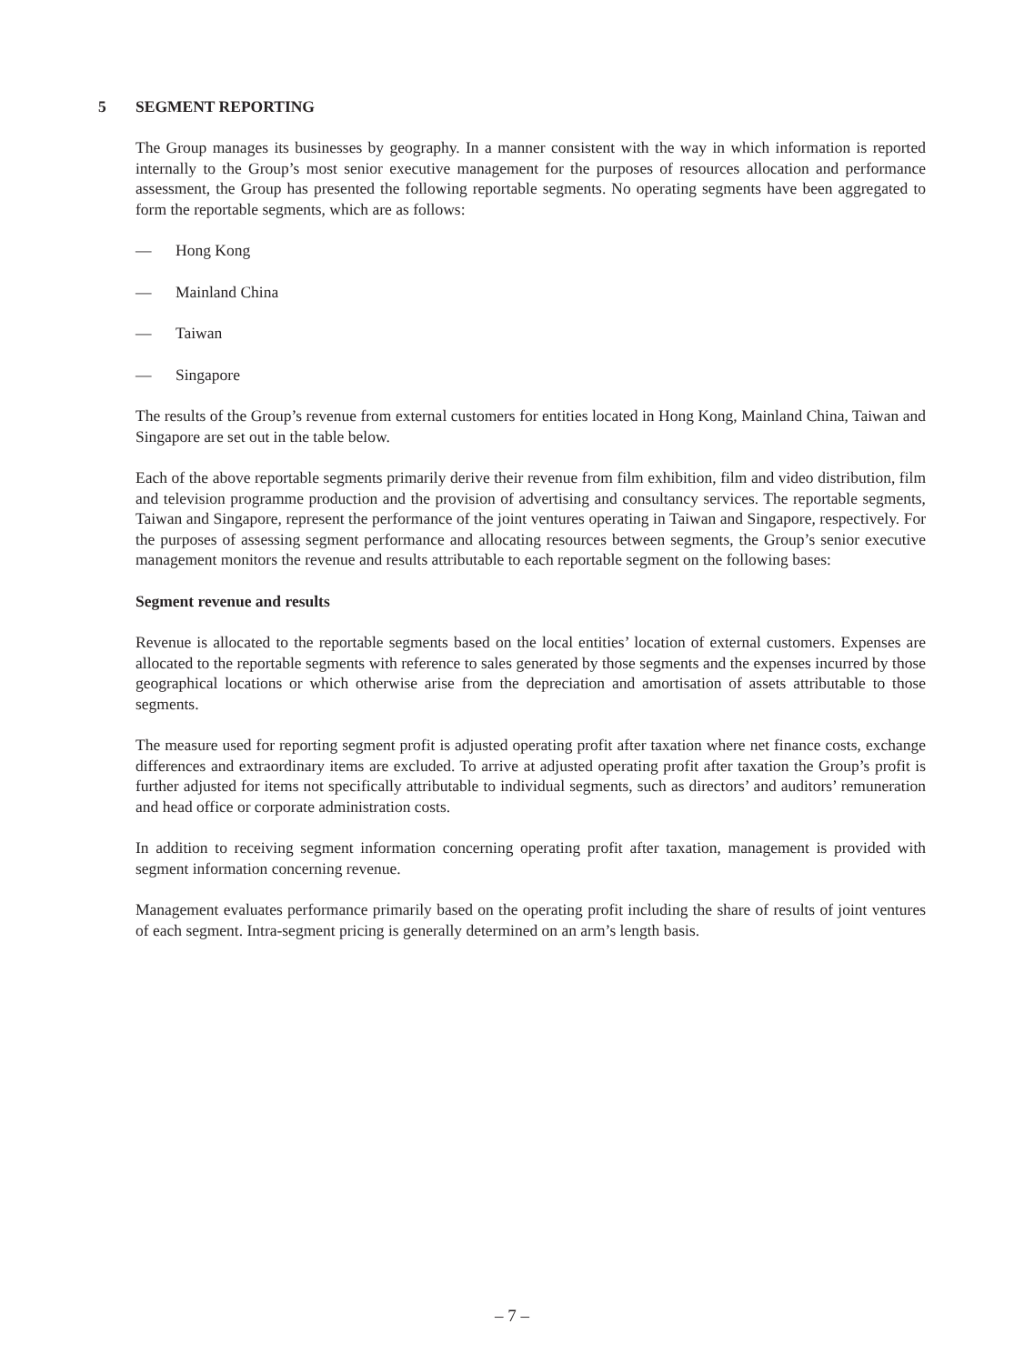5 SEGMENT REPORTING
The Group manages its businesses by geography. In a manner consistent with the way in which information is reported internally to the Group’s most senior executive management for the purposes of resources allocation and performance assessment, the Group has presented the following reportable segments. No operating segments have been aggregated to form the reportable segments, which are as follows:
— Hong Kong
— Mainland China
— Taiwan
— Singapore
The results of the Group’s revenue from external customers for entities located in Hong Kong, Mainland China, Taiwan and Singapore are set out in the table below.
Each of the above reportable segments primarily derive their revenue from film exhibition, film and video distribution, film and television programme production and the provision of advertising and consultancy services. The reportable segments, Taiwan and Singapore, represent the performance of the joint ventures operating in Taiwan and Singapore, respectively. For the purposes of assessing segment performance and allocating resources between segments, the Group’s senior executive management monitors the revenue and results attributable to each reportable segment on the following bases:
Segment revenue and results
Revenue is allocated to the reportable segments based on the local entities’ location of external customers. Expenses are allocated to the reportable segments with reference to sales generated by those segments and the expenses incurred by those geographical locations or which otherwise arise from the depreciation and amortisation of assets attributable to those segments.
The measure used for reporting segment profit is adjusted operating profit after taxation where net finance costs, exchange differences and extraordinary items are excluded. To arrive at adjusted operating profit after taxation the Group’s profit is further adjusted for items not specifically attributable to individual segments, such as directors’ and auditors’ remuneration and head office or corporate administration costs.
In addition to receiving segment information concerning operating profit after taxation, management is provided with segment information concerning revenue.
Management evaluates performance primarily based on the operating profit including the share of results of joint ventures of each segment. Intra-segment pricing is generally determined on an arm’s length basis.
– 7 –